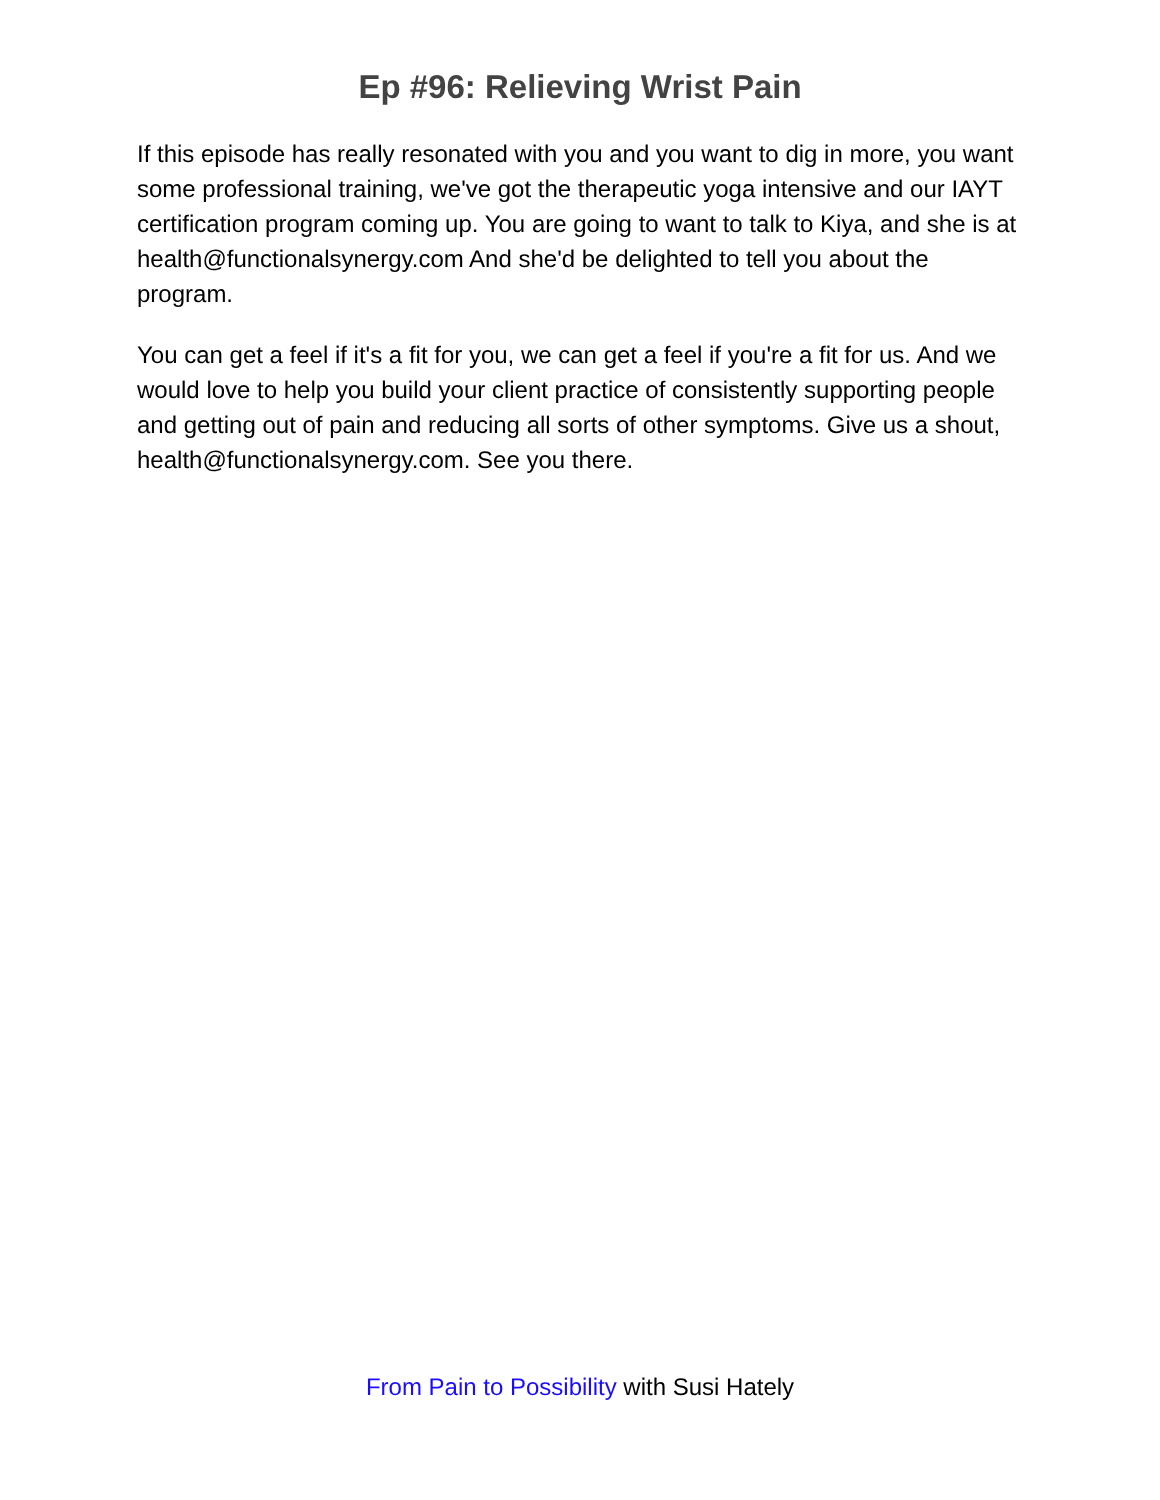Ep #96: Relieving Wrist Pain
If this episode has really resonated with you and you want to dig in more, you want some professional training, we've got the therapeutic yoga intensive and our IAYT certification program coming up. You are going to want to talk to Kiya, and she is at health@functionalsynergy.com And she'd be delighted to tell you about the program.
You can get a feel if it's a fit for you, we can get a feel if you're a fit for us. And we would love to help you build your client practice of consistently supporting people and getting out of pain and reducing all sorts of other symptoms. Give us a shout, health@functionalsynergy.com. See you there.
From Pain to Possibility with Susi Hately